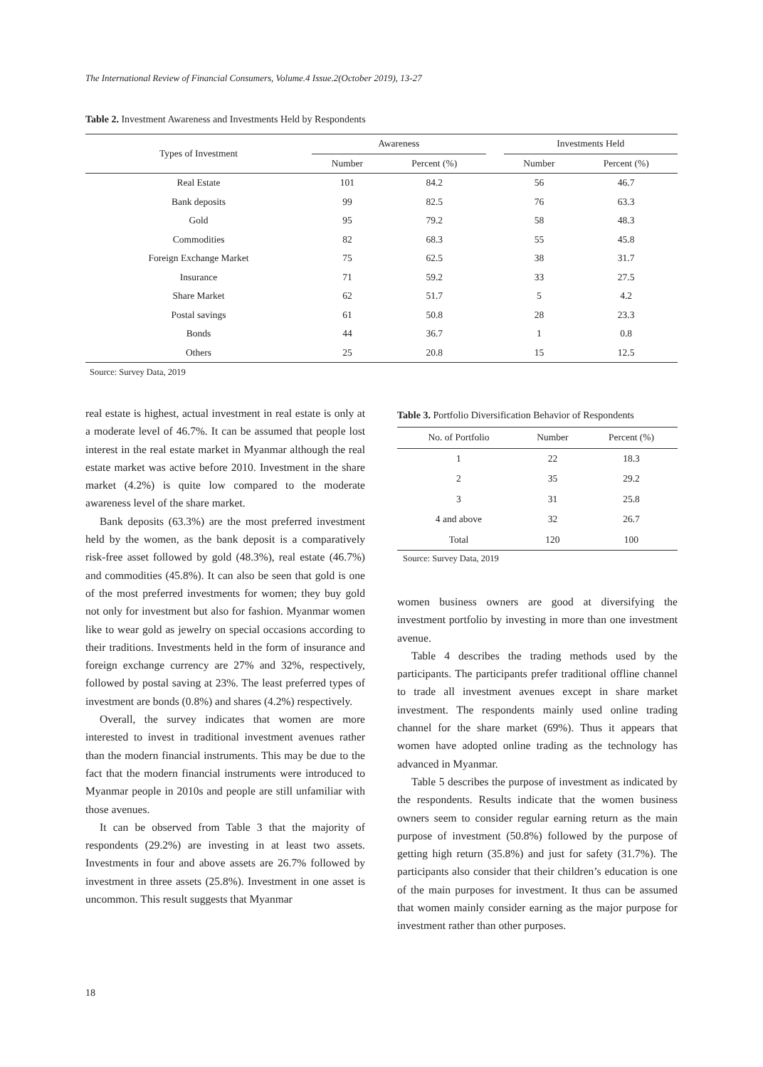The International Review of Financial Consumers, Volume.4 Issue.2(October 2019), 13-27
Table 2. Investment Awareness and Investments Held by Respondents
| Types of Investment | Awareness | | | Investments Held | |
| --- | --- | --- | --- | --- | --- |
| | Number | Percent (%) | | Number | Percent (%) |
| Real Estate | 101 | 84.2 | | 56 | 46.7 |
| Bank deposits | 99 | 82.5 | | 76 | 63.3 |
| Gold | 95 | 79.2 | | 58 | 48.3 |
| Commodities | 82 | 68.3 | | 55 | 45.8 |
| Foreign Exchange Market | 75 | 62.5 | | 38 | 31.7 |
| Insurance | 71 | 59.2 | | 33 | 27.5 |
| Share Market | 62 | 51.7 | | 5 | 4.2 |
| Postal savings | 61 | 50.8 | | 28 | 23.3 |
| Bonds | 44 | 36.7 | | 1 | 0.8 |
| Others | 25 | 20.8 | | 15 | 12.5 |
| Source: Survey Data, 2019 | | | | | |
real estate is highest, actual investment in real estate is only at a moderate level of 46.7%. It can be assumed that people lost interest in the real estate market in Myanmar although the real estate market was active before 2010. Investment in the share market (4.2%) is quite low compared to the moderate awareness level of the share market.
Bank deposits (63.3%) are the most preferred investment held by the women, as the bank deposit is a comparatively risk-free asset followed by gold (48.3%), real estate (46.7%) and commodities (45.8%). It can also be seen that gold is one of the most preferred investments for women; they buy gold not only for investment but also for fashion. Myanmar women like to wear gold as jewelry on special occasions according to their traditions. Investments held in the form of insurance and foreign exchange currency are 27% and 32%, respectively, followed by postal saving at 23%. The least preferred types of investment are bonds (0.8%) and shares (4.2%) respectively.
Overall, the survey indicates that women are more interested to invest in traditional investment avenues rather than the modern financial instruments. This may be due to the fact that the modern financial instruments were introduced to Myanmar people in 2010s and people are still unfamiliar with those avenues.
It can be observed from Table 3 that the majority of respondents (29.2%) are investing in at least two assets. Investments in four and above assets are 26.7% followed by investment in three assets (25.8%). Investment in one asset is uncommon. This result suggests that Myanmar
Table 3. Portfolio Diversification Behavior of Respondents
| No. of Portfolio | Number | Percent (%) |
| --- | --- | --- |
| 1 | 22 | 18.3 |
| 2 | 35 | 29.2 |
| 3 | 31 | 25.8 |
| 4 and above | 32 | 26.7 |
| Total | 120 | 100 |
Source: Survey Data, 2019
women business owners are good at diversifying the investment portfolio by investing in more than one investment avenue.
Table 4 describes the trading methods used by the participants. The participants prefer traditional offline channel to trade all investment avenues except in share market investment. The respondents mainly used online trading channel for the share market (69%). Thus it appears that women have adopted online trading as the technology has advanced in Myanmar.
Table 5 describes the purpose of investment as indicated by the respondents. Results indicate that the women business owners seem to consider regular earning return as the main purpose of investment (50.8%) followed by the purpose of getting high return (35.8%) and just for safety (31.7%). The participants also consider that their children’s education is one of the main purposes for investment. It thus can be assumed that women mainly consider earning as the major purpose for investment rather than other purposes.
18